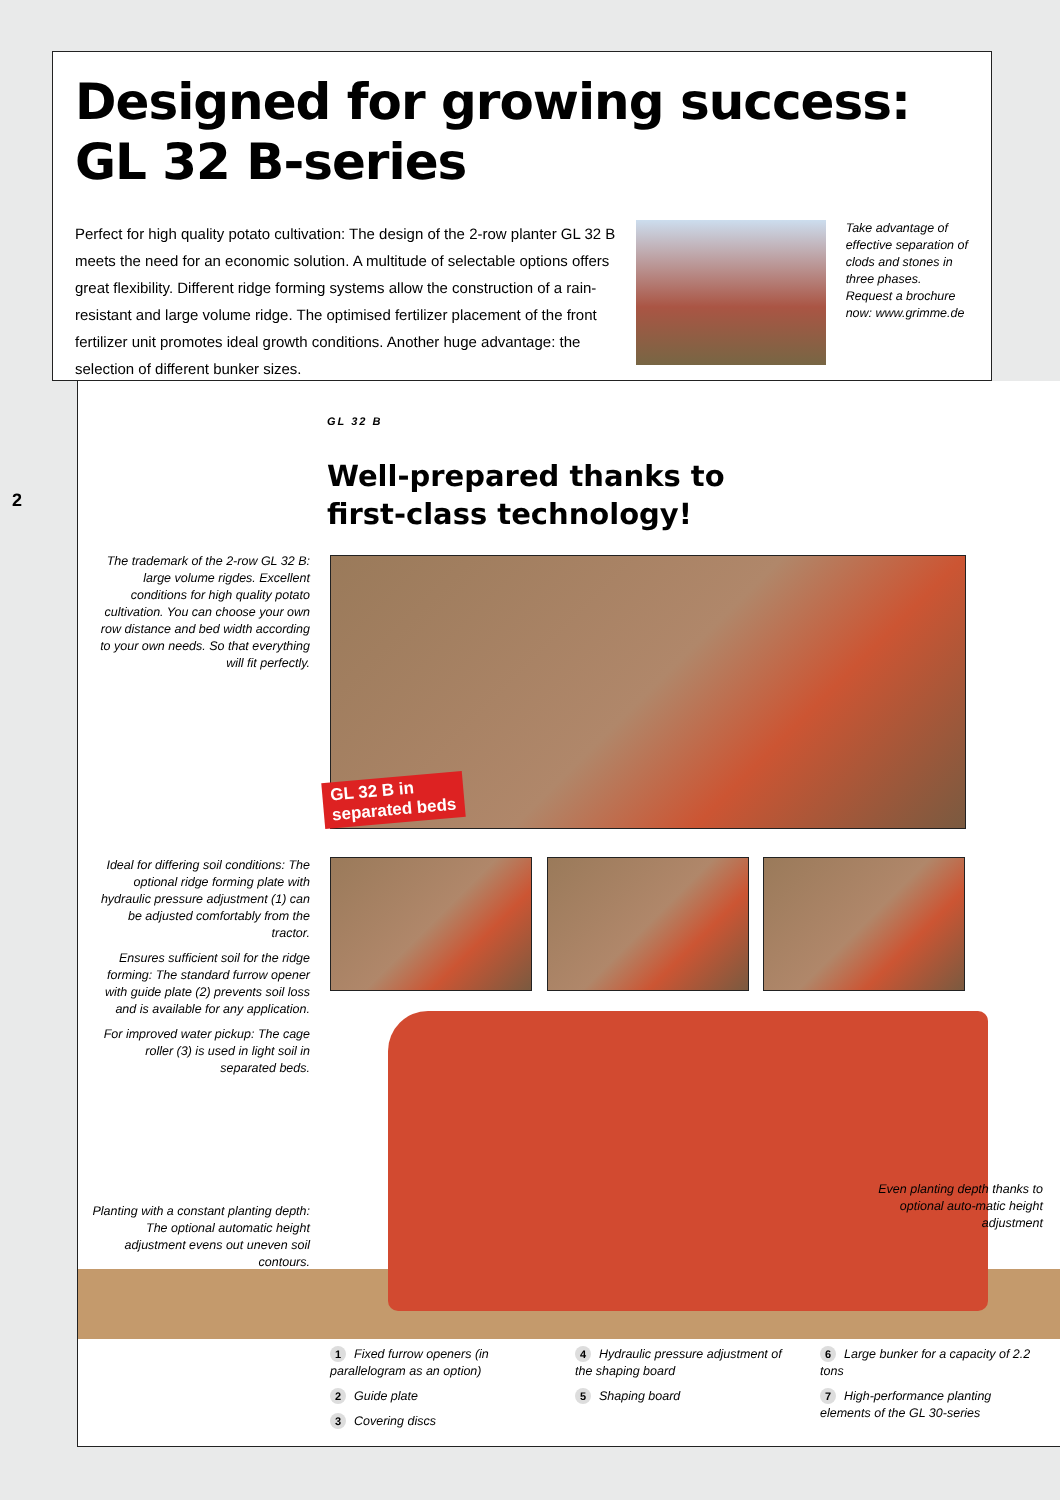Designed for growing success: GL 32 B-series
Perfect for high quality potato cultivation: The design of the 2-row planter GL 32 B meets the need for an economic solution. A multitude of selectable options offers great flexibility. Different ridge forming systems allow the construction of a rain-resistant and large volume ridge. The optimised fertilizer placement of the front fertilizer unit promotes ideal growth conditions. Another huge advantage: the selection of different bunker sizes.
Take advantage of effective separation of clods and stones in three phases. Request a brochure now: www.grimme.de
2
GL 32 B
Well-prepared thanks to
first-class technology!
The trademark of the 2-row GL 32 B: large volume rigdes. Excellent conditions for high quality potato cultivation. You can choose your own row distance and bed width according to your own needs. So that everything will fit perfectly.
GL 32 B in
separated beds
Ideal for differing soil conditions: The optional ridge forming plate with hydraulic pressure adjustment (1) can be adjusted comfortably from the tractor.
Ensures sufficient soil for the ridge forming: The standard furrow opener with guide plate (2) prevents soil loss and is available for any application.
For improved water pickup: The cage roller (3) is used in light soil in separated beds.
Planting with a constant planting depth: The optional automatic height adjustment evens out uneven soil contours.
Even planting depth thanks to optional auto-matic height adjustment
1 Fixed furrow openers (in parallelogram as an option)
2 Guide plate
3 Covering discs
4 Hydraulic pressure adjustment of the shaping board
5 Shaping board
6 Large bunker for a capacity of 2.2 tons
7 High-performance planting elements of the GL 30-series